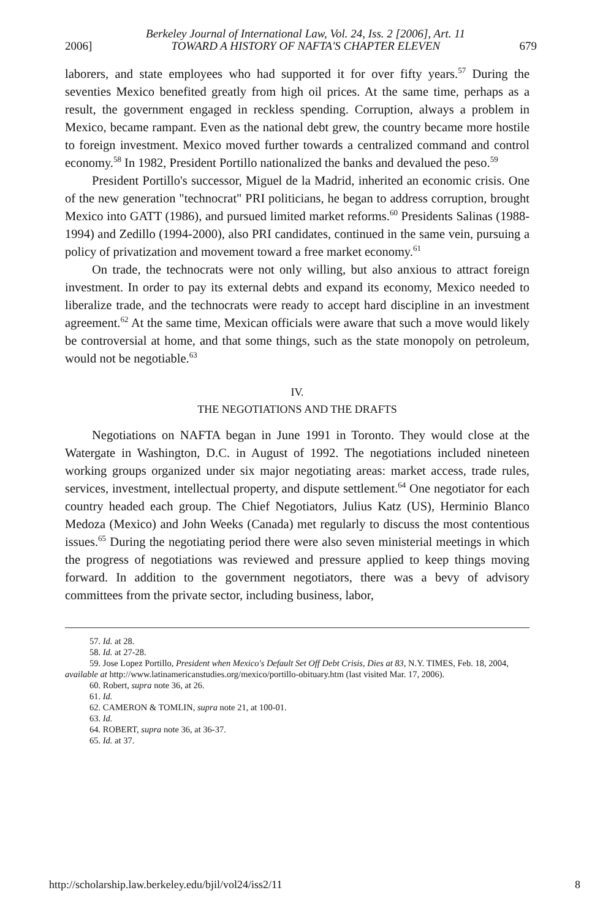Berkeley Journal of International Law, Vol. 24, Iss. 2 [2006], Art. 11
2006] TOWARD A HISTORY OF NAFTA'S CHAPTER ELEVEN 679
laborers, and state employees who had supported it for over fifty years.<sup>57</sup> During the seventies Mexico benefited greatly from high oil prices. At the same time, perhaps as a result, the government engaged in reckless spending. Corruption, always a problem in Mexico, became rampant. Even as the national debt grew, the country became more hostile to foreign investment. Mexico moved further towards a centralized command and control economy.<sup>58</sup> In 1982, President Portillo nationalized the banks and devalued the peso.<sup>59</sup>
President Portillo's successor, Miguel de la Madrid, inherited an economic crisis. One of the new generation "technocrat" PRI politicians, he began to address corruption, brought Mexico into GATT (1986), and pursued limited market reforms.<sup>60</sup> Presidents Salinas (1988-1994) and Zedillo (1994-2000), also PRI candidates, continued in the same vein, pursuing a policy of privatization and movement toward a free market economy.<sup>61</sup>
On trade, the technocrats were not only willing, but also anxious to attract foreign investment. In order to pay its external debts and expand its economy, Mexico needed to liberalize trade, and the technocrats were ready to accept hard discipline in an investment agreement.<sup>62</sup> At the same time, Mexican officials were aware that such a move would likely be controversial at home, and that some things, such as the state monopoly on petroleum, would not be negotiable.<sup>63</sup>
IV.
THE NEGOTIATIONS AND THE DRAFTS
Negotiations on NAFTA began in June 1991 in Toronto. They would close at the Watergate in Washington, D.C. in August of 1992. The negotiations included nineteen working groups organized under six major negotiating areas: market access, trade rules, services, investment, intellectual property, and dispute settlement.<sup>64</sup> One negotiator for each country headed each group. The Chief Negotiators, Julius Katz (US), Herminio Blanco Medoza (Mexico) and John Weeks (Canada) met regularly to discuss the most contentious issues.<sup>65</sup> During the negotiating period there were also seven ministerial meetings in which the progress of negotiations was reviewed and pressure applied to keep things moving forward. In addition to the government negotiators, there was a bevy of advisory committees from the private sector, including business, labor,
57. Id. at 28.
58. Id. at 27-28.
59. Jose Lopez Portillo, President when Mexico's Default Set Off Debt Crisis, Dies at 83, N.Y. TIMES, Feb. 18, 2004, available at http://www.latinamericanstudies.org/mexico/portillo-obituary.htm (last visited Mar. 17, 2006).
60. Robert, supra note 36, at 26.
61. Id.
62. CAMERON & TOMLIN, supra note 21, at 100-01.
63. Id.
64. ROBERT, supra note 36, at 36-37.
65. Id. at 37.
http://scholarship.law.berkeley.edu/bjil/vol24/iss2/11 8